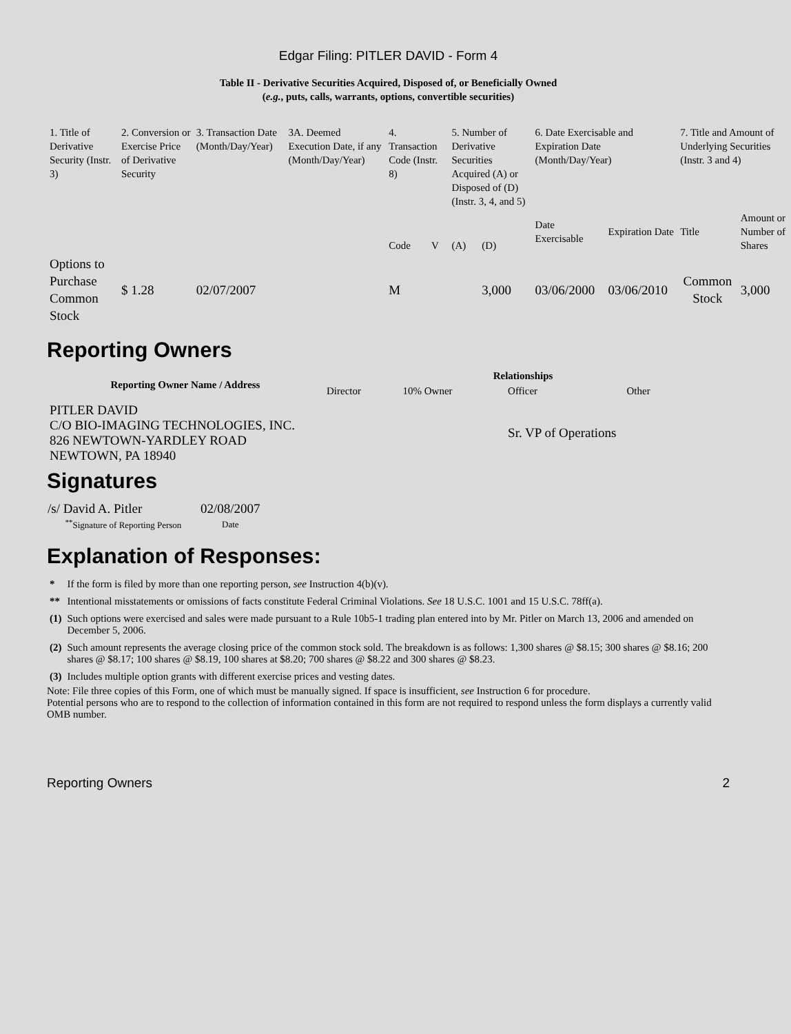Edgar Filing: PITLER DAVID - Form 4
Table II - Derivative Securities Acquired, Disposed of, or Beneficially Owned
(e.g., puts, calls, warrants, options, convertible securities)
| 1. Title of Derivative Security (Instr. 3) | 2. Conversion or Exercise Price of Derivative Security | 3. Transaction Date (Month/Day/Year) | 3A. Deemed Execution Date, if any (Month/Day/Year) | 4. Transaction Code (Instr. 8) | | 5. Number of Derivative Securities Acquired (A) or Disposed of (D) (Instr. 3, 4, and 5) | | 6. Date Exercisable and Expiration Date (Month/Day/Year) | | 7. Title and Amount of Underlying Securities (Instr. 3 and 4) | |
| | | | | Code | V | (A) | (D) | Date Exercisable | Expiration Date | Title | Amount or Number of Shares |
| Options to Purchase Common Stock | $ 1.28 | 02/07/2007 | | M | | | 3,000 | 03/06/2000 | 03/06/2010 | Common Stock | 3,000 |
Reporting Owners
| Reporting Owner Name / Address | Relationships | | | |
| --- | --- | --- | --- | --- |
| | Director | 10% Owner | Officer | Other |
| PITLER DAVID C/O BIO-IMAGING TECHNOLOGIES, INC. 826 NEWTOWN-YARDLEY ROAD NEWTOWN, PA 18940 | | | Sr. VP of Operations | |
Signatures
| /s/ David A. Pitler | 02/08/2007 |
| <sup>**</sup> Signature of Reporting Person | Date |
Explanation of Responses:
| * | If the form is filed by more than one reporting person, see Instruction 4(b)(v). |
| ** | Intentional misstatements or omissions of facts constitute Federal Criminal Violations. See 18 U.S.C. 1001 and 15 U.S.C. 78ff(a). |
| (1) | Such options were exercised and sales were made pursuant to a Rule 10b5-1 trading plan entered into by Mr. Pitler on March 13, 2006 and amended on December 5, 2006. |
| (2) | Such amount represents the average closing price of the common stock sold. The breakdown is as follows: 1,300 shares @ $8.15; 300 shares @ $8.16; 200 shares @ $8.17; 100 shares @ $8.19, 100 shares at $8.20; 700 shares @ $8.22 and 300 shares @ $8.23. |
| (3) | Includes multiple option grants with different exercise prices and vesting dates. |
Note: File three copies of this Form, one of which must be manually signed. If space is insufficient, see Instruction 6 for procedure.
Potential persons who are to respond to the collection of information contained in this form are not required to respond unless the form displays a currently valid OMB number.
Reporting Owners 2